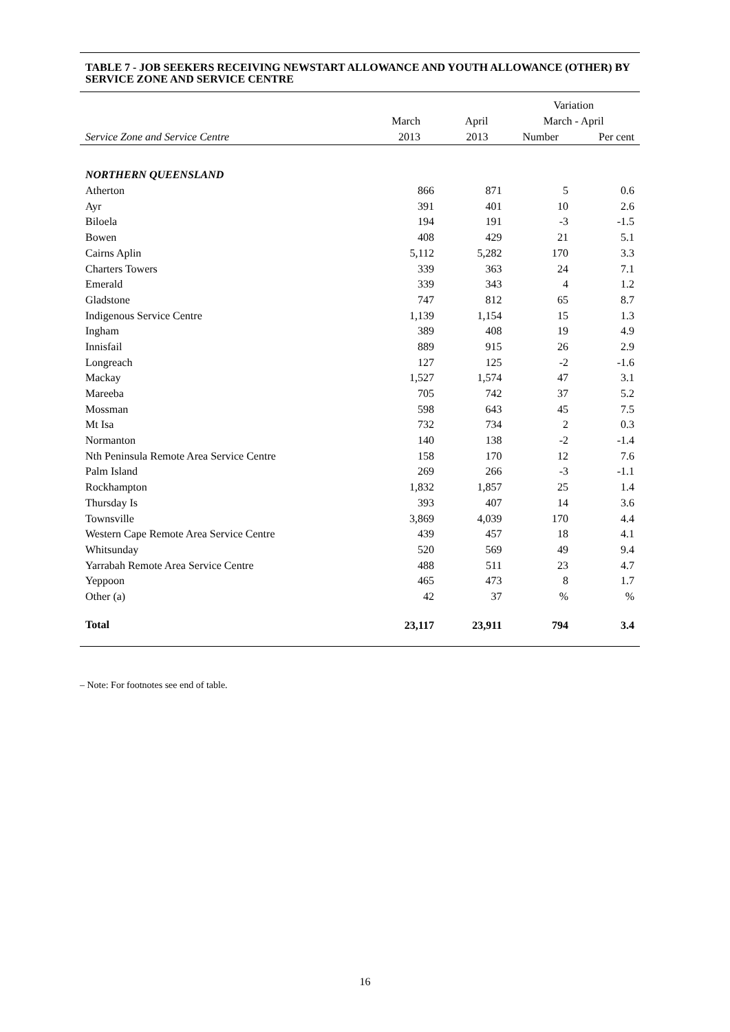TABLE 7 - JOB SEEKERS RECEIVING NEWSTART ALLOWANCE AND YOUTH ALLOWANCE (OTHER) BY SERVICE ZONE AND SERVICE CENTRE
| | | | Variation | |
| --- | --- | --- | --- | --- |
| | March | April | March - April | |
| Service Zone and Service Centre | 2013 | 2013 | Number | Per cent |
| NORTHERN QUEENSLAND | | | | |
| Atherton | 866 | 871 | 5 | 0.6 |
| Ayr | 391 | 401 | 10 | 2.6 |
| Biloela | 194 | 191 | -3 | -1.5 |
| Bowen | 408 | 429 | 21 | 5.1 |
| Cairns Aplin | 5,112 | 5,282 | 170 | 3.3 |
| Charters Towers | 339 | 363 | 24 | 7.1 |
| Emerald | 339 | 343 | 4 | 1.2 |
| Gladstone | 747 | 812 | 65 | 8.7 |
| Indigenous Service Centre | 1,139 | 1,154 | 15 | 1.3 |
| Ingham | 389 | 408 | 19 | 4.9 |
| Innisfail | 889 | 915 | 26 | 2.9 |
| Longreach | 127 | 125 | -2 | -1.6 |
| Mackay | 1,527 | 1,574 | 47 | 3.1 |
| Mareeba | 705 | 742 | 37 | 5.2 |
| Mossman | 598 | 643 | 45 | 7.5 |
| Mt Isa | 732 | 734 | 2 | 0.3 |
| Normanton | 140 | 138 | -2 | -1.4 |
| Nth Peninsula Remote Area Service Centre | 158 | 170 | 12 | 7.6 |
| Palm Island | 269 | 266 | -3 | -1.1 |
| Rockhampton | 1,832 | 1,857 | 25 | 1.4 |
| Thursday Is | 393 | 407 | 14 | 3.6 |
| Townsville | 3,869 | 4,039 | 170 | 4.4 |
| Western Cape Remote Area Service Centre | 439 | 457 | 18 | 4.1 |
| Whitsunday | 520 | 569 | 49 | 9.4 |
| Yarrabah Remote Area Service Centre | 488 | 511 | 23 | 4.7 |
| Yeppoon | 465 | 473 | 8 | 1.7 |
| Other (a) | 42 | 37 | % | % |
| Total | 23,117 | 23,911 | 794 | 3.4 |
– Note: For footnotes see end of table.
16